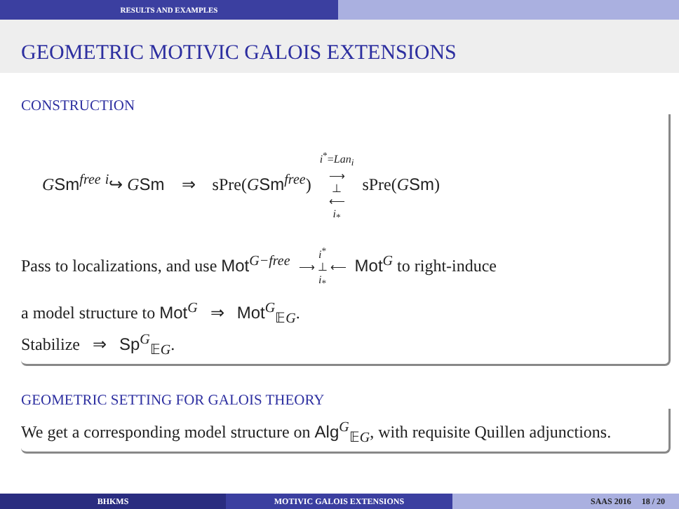RESULTS AND EXAMPLES
GEOMETRIC MOTIVIC GALOIS EXTENSIONS
CONSTRUCTION
GSm<sup>free</sup> <sup>i</sup>↪ GSm ⇒ sPre(GSm<sup>free</sup>) i<sup>*</sup>=Lan<sub>i</sub>
⟶
⊥
⟵
i<sub>*</sub> sPre(GSm)
Pass to localizations, and use Mot<sup>G−free</sup> i<sup>*</sup>
⟶ ⊥ ⟵
i<sub>*</sub> Mot<sup>G</sup> to right-induce
a model structure to Mot<sup>G</sup> ⇒ Mot<sup>G</sup><sub>𝔼G</sub>.
Stabilize ⇒ Sp<sup>G</sup><sub>𝔼G</sub>.
GEOMETRIC SETTING FOR GALOIS THEORY
We get a corresponding model structure on Alg<sup>G</sup><sub>𝔼G</sub>, with requisite Quillen adjunctions.
BHKMS MOTIVIC GALOIS EXTENSIONS SAAS 2016 18 / 20